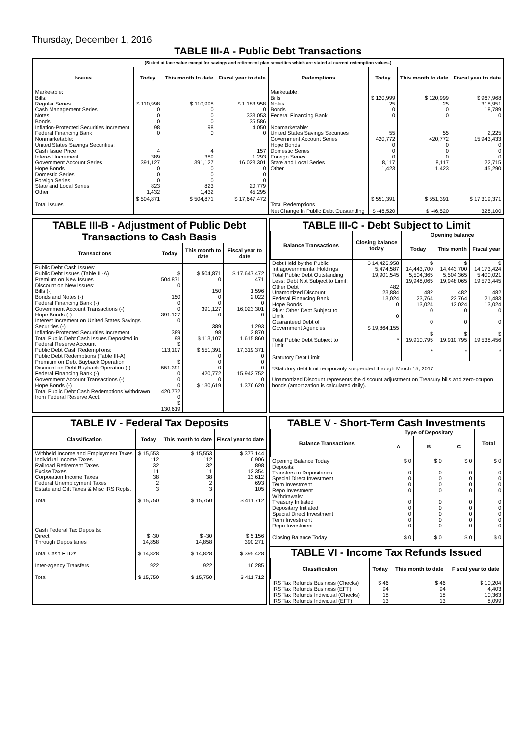Thursday, December 1, 2016
TABLE III-A - Public Debt Transactions
(Stated at face value except for savings and retirement plan securities which are stated at current redemption values.)
| Issues | Today | This month to date | Fiscal year to date | Redemptions | Today | This month to date | Fiscal year to date |
| --- | --- | --- | --- | --- | --- | --- | --- |
| Marketable: Bills: Regular Series Cash Management Series Notes Bonds Inflation-Protected Securities Increment Federal Financing Bank Nonmarketable: United States Savings Securities: Cash Issue Price Interest Increment Government Account Series Hope Bonds Domestic Series Foreign Series State and Local Series Other | $ 110,998 0 0 0 98 0 4 389 391,127 0 0 0 823 1,432 | $ 110,998 0 0 0 98 0 4 389 391,127 0 0 0 823 1,432 | $ 1,183,958 0 333,053 35,586 4,050 0 157 1,293 16,023,301 0 0 0 20,779 45,295 | Marketable: Bills Notes Bonds Federal Financing Bank Nonmarketable: United States Savings Securities Government Account Series Hope Bonds Domestic Series Foreign Series State and Local Series Other | $ 120,999 25 0 0 55 420,772 0 0 0 8,117 1,423 | $ 120,999 25 0 0 55 420,772 0 0 0 8,117 1,423 | $ 967,968 318,951 18,789 0 2,225 15,943,433 0 0 0 22,715 45,290 |
| Total Issues | $ 504,871 | $ 504,871 | $ 17,647,472 | Total Redemptions | $ 551,391 | $ 551,391 | $ 17,319,371 |
| | | | | Net Change in Public Debt Outstanding | $ -46,520 | $ -46,520 | 328,100 |
TABLE III-B - Adjustment of Public Debt Transactions to Cash Basis
| Transactions | Today | This month to date | Fiscal year to date |
| --- | --- | --- | --- |
| Public Debt Cash Issues: Public Debt Issues (Table III-A) Premium on New Issues Discount on New Issues: Bills (-) Bonds and Notes (-) Federal Financing Bank (-) Government Account Transactions (-) Hope Bonds (-) Interest Increment on United States Savings Securities (-) Inflation-Protected Securities Increment Total Public Debt Cash Issues Deposited in Federal Reserve Account Public Debt Cash Redemptions: Public Debt Redemptions (Table III-A) Premium on Debt Buyback Operation Discount on Debt Buyback Operation (-) Federal Financing Bank (-) Government Account Transactions (-) Hope Bonds (-) Total Public Debt Cash Redemptions Withdrawn from Federal Reserve Acct. | $ 504,871 0 150 0 0 391,127 0 389 98 $ 113,107 $ 551,391 0 0 0 420,772 0 $ 130,619 | $ 504,871 0 150 0 0 391,127 0 389 98 $ 113,107 $ 551,391 0 0 0 420,772 0 $ 130,619 | $ 17,647,472 471 1,596 2,022 0 16,023,301 0 1,293 3,870 1,615,860 17,319,371 0 0 0 15,942,752 0 1,376,620 |
TABLE III-C - Debt Subject to Limit
| Balance Transactions | Closing balance today | Opening balance | | |
| --- | --- | --- | --- | --- |
| | | Today | This month | Fiscal year |
| Debt Held by the Public Intragovernmental Holdings Total Public Debt Outstanding Less: Debt Not Subject to Limit: Other Debt Unamortized Discount Federal Financing Bank Hope Bonds Plus: Other Debt Subject to Limit Guaranteed Debt of Government Agencies Total Public Debt Subject to Limit Statutory Debt Limit | $ 14,426,958 5,474,587 19,901,545 482 23,884 13,024 0 0 $ 19,864,155 * | $ 14,443,700 5,504,365 19,948,065 482 23,764 13,024 0 0 $ 19,910,795 * | $ 14,443,700 5,504,365 19,948,065 482 23,764 13,024 0 0 $ 19,910,795 * | $ 14,173,424 5,400,021 19,573,445 482 21,483 13,024 0 0 $ 19,538,456 * |
*Statutory debt limit temporarily suspended through March 15, 2017
Unamortized Discount represents the discount adjustment on Treasury bills and zero-coupon bonds (amortization is calculated daily).
TABLE IV - Federal Tax Deposits
| Classification | Today | This month to date | Fiscal year to date |
| --- | --- | --- | --- |
| Withheld Income and Employment Taxes Individual Income Taxes Railroad Retirement Taxes Excise Taxes Corporation Income Taxes Federal Unemployment Taxes Estate and Gift Taxes & Misc IRS Rcpts. Total Cash Federal Tax Deposits: Direct Through Depositaries Total Cash FTD's Inter-agency Transfers Total | $ 15,553 112 32 11 38 2 3 $ 15,750 $ -30 14,858 $ 14,828 922 $ 15,750 | $ 15,553 112 32 11 38 2 3 $ 15,750 $ -30 14,858 $ 14,828 922 $ 15,750 | $ 377,144 6,906 898 12,354 13,612 693 105 $ 411,712 $ 5,156 390,271 $ 395,428 16,285 $ 411,712 |
TABLE V - Short-Term Cash Investments
| Balance Transactions | Type of Depositary | | | Total |
| --- | --- | --- | --- | --- |
| | A | B | C | |
| Opening Balance Today Deposits: Transfers to Depositaries Special Direct Investment Term Investment Repo Investment Withdrawals: Treasury Initiated Depositary Initiated Special Direct Investment Term Investment Repo Investment Closing Balance Today | $ 0 0 0 0 0 0 0 0 0 0 $ 0 | $ 0 0 0 0 0 0 0 0 0 0 $ 0 | $ 0 0 0 0 0 0 0 0 0 0 $ 0 | $ 0 0 0 0 0 0 0 0 0 0 $ 0 |
TABLE VI - Income Tax Refunds Issued
| Classification | Today | This month to date | Fiscal year to date |
| --- | --- | --- | --- |
| IRS Tax Refunds Business (Checks) IRS Tax Refunds Business (EFT) IRS Tax Refunds Individual (Checks) IRS Tax Refunds Individual (EFT) | $ 46 94 18 13 | $ 46 94 18 13 | $ 10,204 4,403 10,363 8,099 |